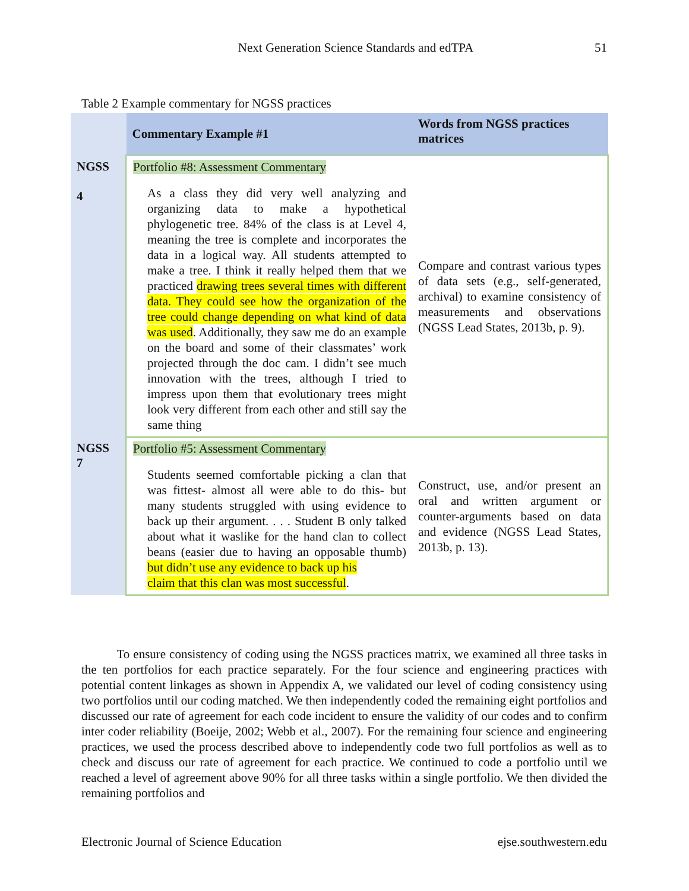Next Generation Science Standards and edTPA 51
Table 2 Example commentary for NGSS practices
| | Commentary Example #1 | Words from NGSS practices matrices |
| --- | --- | --- |
| NGSS 4 | Portfolio #8: Assessment Commentary As a class they did very well analyzing and organizing data to make a hypothetical phylogenetic tree. 84% of the class is at Level 4, meaning the tree is complete and incorporates the data in a logical way. All students attempted to make a tree. I think it really helped them that we practiced drawing trees several times with different data. They could see how the organization of the tree could change depending on what kind of data was used . Additionally, they saw me do an example on the board and some of their classmates’ work projected through the doc cam. I didn’t see much innovation with the trees, although I tried to impress upon them that evolutionary trees might look very different from each other and still say the same thing | Compare and contrast various types of data sets (e.g., self-generated, archival) to examine consistency of measurements and observations (NGSS Lead States, 2013b, p. 9). |
| NGSS 7 | Portfolio #5: Assessment Commentary Students seemed comfortable picking a clan that was fittest- almost all were able to do this- but many students struggled with using evidence to back up their argument. . . . Student B only talked about what it waslike for the hand clan to collect beans (easier due to having an opposable thumb) but didn’t use any evidence to back up his claim that this clan was most successful . | Construct, use, and/or present an oral and written argument or counter-arguments based on data and evidence (NGSS Lead States, 2013b, p. 13). |
To ensure consistency of coding using the NGSS practices matrix, we examined all three tasks in the ten portfolios for each practice separately. For the four science and engineering practices with potential content linkages as shown in Appendix A, we validated our level of coding consistency using two portfolios until our coding matched. We then independently coded the remaining eight portfolios and discussed our rate of agreement for each code incident to ensure the validity of our codes and to confirm inter coder reliability (Boeije, 2002; Webb et al., 2007). For the remaining four science and engineering practices, we used the process described above to independently code two full portfolios as well as to check and discuss our rate of agreement for each practice. We continued to code a portfolio until we reached a level of agreement above 90% for all three tasks within a single portfolio. We then divided the remaining portfolios and
Electronic Journal of Science Education ejse.southwestern.edu